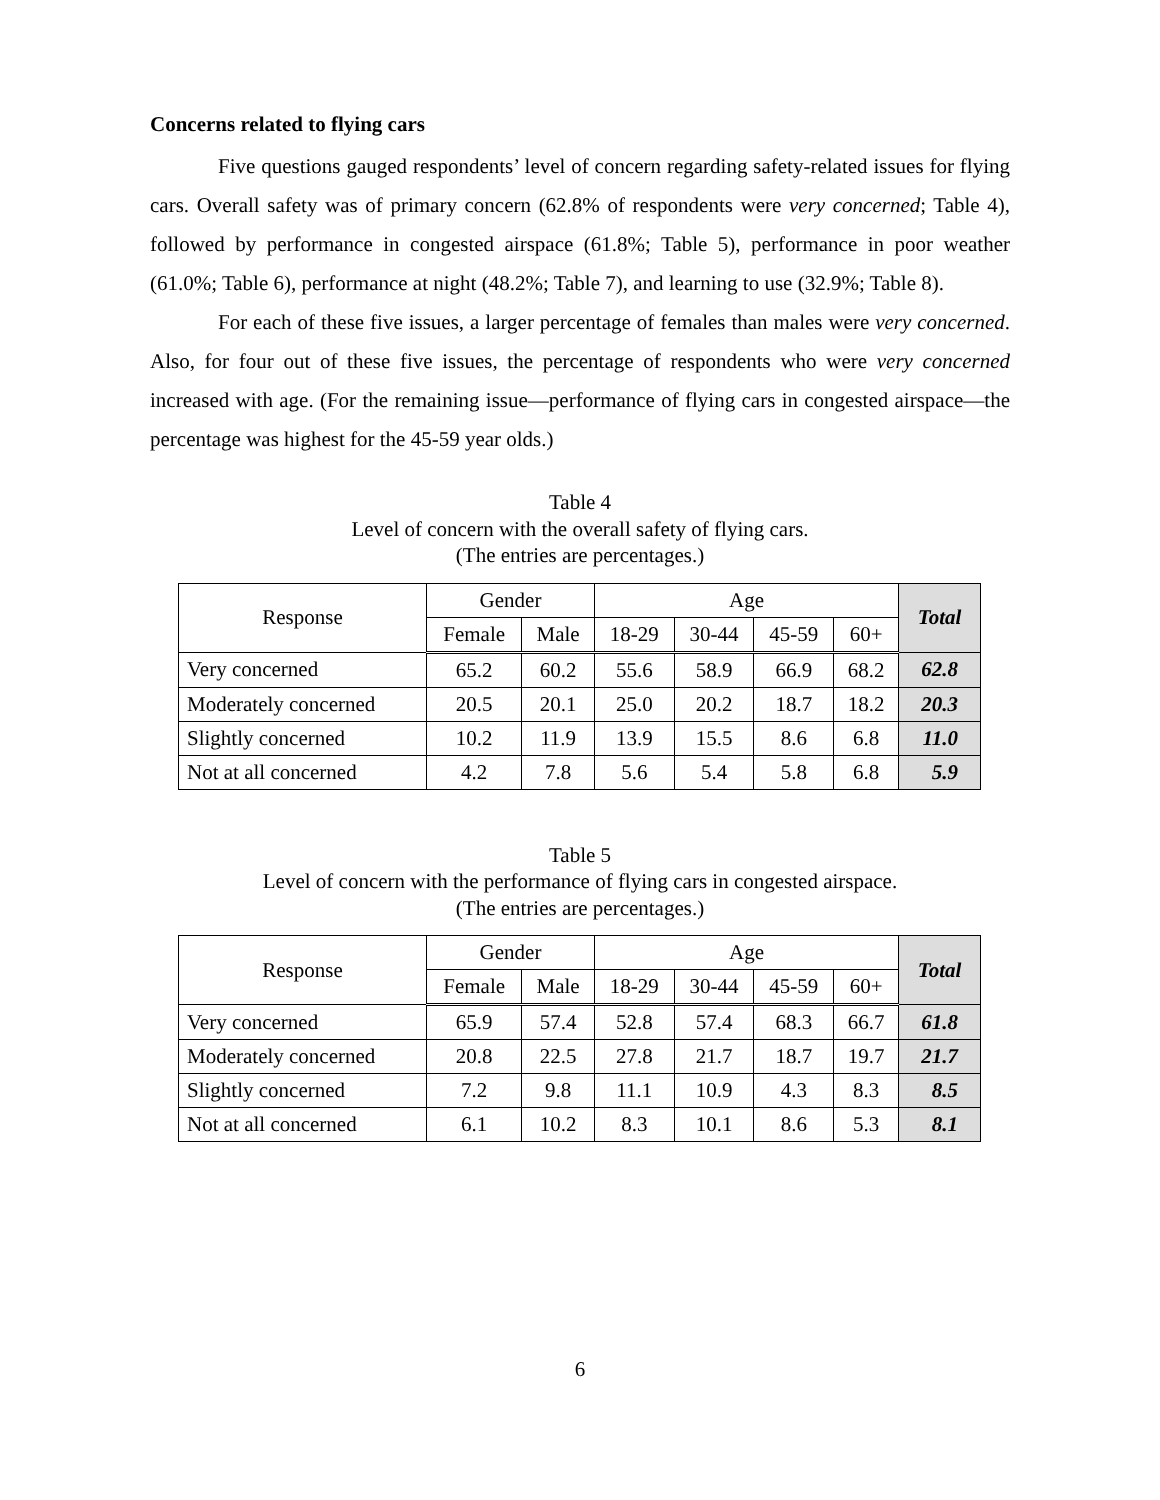Concerns related to flying cars
Five questions gauged respondents’ level of concern regarding safety-related issues for flying cars. Overall safety was of primary concern (62.8% of respondents were very concerned; Table 4), followed by performance in congested airspace (61.8%; Table 5), performance in poor weather (61.0%; Table 6), performance at night (48.2%; Table 7), and learning to use (32.9%; Table 8).
For each of these five issues, a larger percentage of females than males were very concerned. Also, for four out of these five issues, the percentage of respondents who were very concerned increased with age. (For the remaining issue—performance of flying cars in congested airspace—the percentage was highest for the 45-59 year olds.)
Table 4
Level of concern with the overall safety of flying cars.
(The entries are percentages.)
| Response | Gender | | Age | | | | Total |
| --- | --- | --- | --- | --- | --- | --- | --- |
| | Female | Male | 18-29 | 30-44 | 45-59 | 60+ | |
| Very concerned | 65.2 | 60.2 | 55.6 | 58.9 | 66.9 | 68.2 | 62.8 |
| Moderately concerned | 20.5 | 20.1 | 25.0 | 20.2 | 18.7 | 18.2 | 20.3 |
| Slightly concerned | 10.2 | 11.9 | 13.9 | 15.5 | 8.6 | 6.8 | 11.0 |
| Not at all concerned | 4.2 | 7.8 | 5.6 | 5.4 | 5.8 | 6.8 | 5.9 |
Table 5
Level of concern with the performance of flying cars in congested airspace.
(The entries are percentages.)
| Response | Gender | | Age | | | | Total |
| --- | --- | --- | --- | --- | --- | --- | --- |
| | Female | Male | 18-29 | 30-44 | 45-59 | 60+ | |
| Very concerned | 65.9 | 57.4 | 52.8 | 57.4 | 68.3 | 66.7 | 61.8 |
| Moderately concerned | 20.8 | 22.5 | 27.8 | 21.7 | 18.7 | 19.7 | 21.7 |
| Slightly concerned | 7.2 | 9.8 | 11.1 | 10.9 | 4.3 | 8.3 | 8.5 |
| Not at all concerned | 6.1 | 10.2 | 8.3 | 10.1 | 8.6 | 5.3 | 8.1 |
6